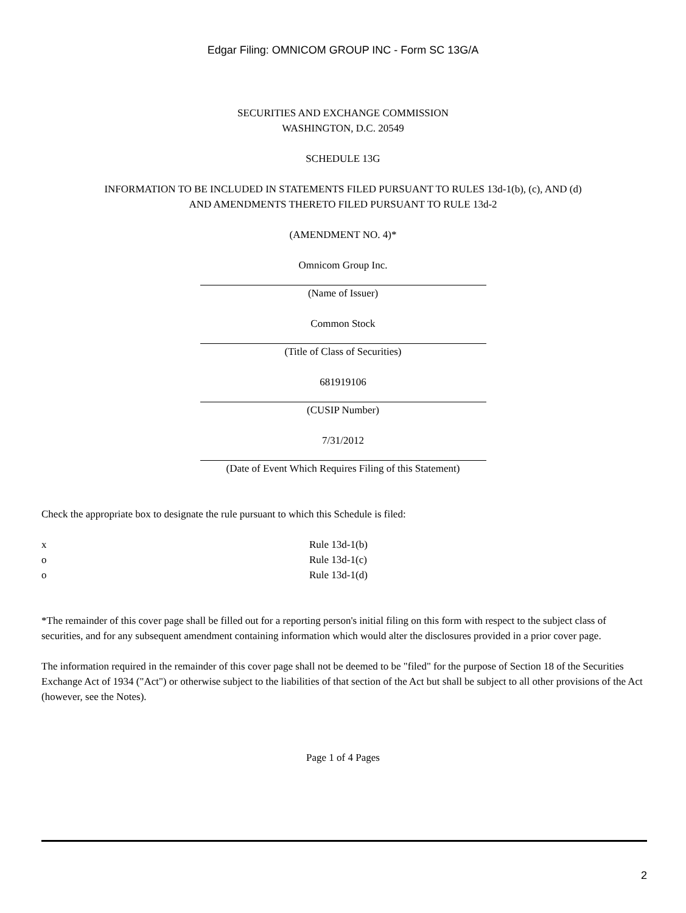Edgar Filing: OMNICOM GROUP INC - Form SC 13G/A
SECURITIES AND EXCHANGE COMMISSION
WASHINGTON, D.C. 20549
SCHEDULE 13G
INFORMATION TO BE INCLUDED IN STATEMENTS FILED PURSUANT TO RULES 13d-1(b), (c), AND (d)
AND AMENDMENTS THERETO FILED PURSUANT TO RULE 13d-2
(AMENDMENT NO. 4)*
Omnicom Group Inc.
(Name of Issuer)
Common Stock
(Title of Class of Securities)
681919106
(CUSIP Number)
7/31/2012
(Date of Event Which Requires Filing of this Statement)
Check the appropriate box to designate the rule pursuant to which this Schedule is filed:
x Rule 13d-1(b) o Rule 13d-1(c) o Rule 13d-1(d)
*The remainder of this cover page shall be filled out for a reporting person's initial filing on this form with respect to the subject class of securities, and for any subsequent amendment containing information which would alter the disclosures provided in a prior cover page.
The information required in the remainder of this cover page shall not be deemed to be "filed" for the purpose of Section 18 of the Securities Exchange Act of 1934 ("Act") or otherwise subject to the liabilities of that section of the Act but shall be subject to all other provisions of the Act (however, see the Notes).
Page 1 of 4 Pages
2